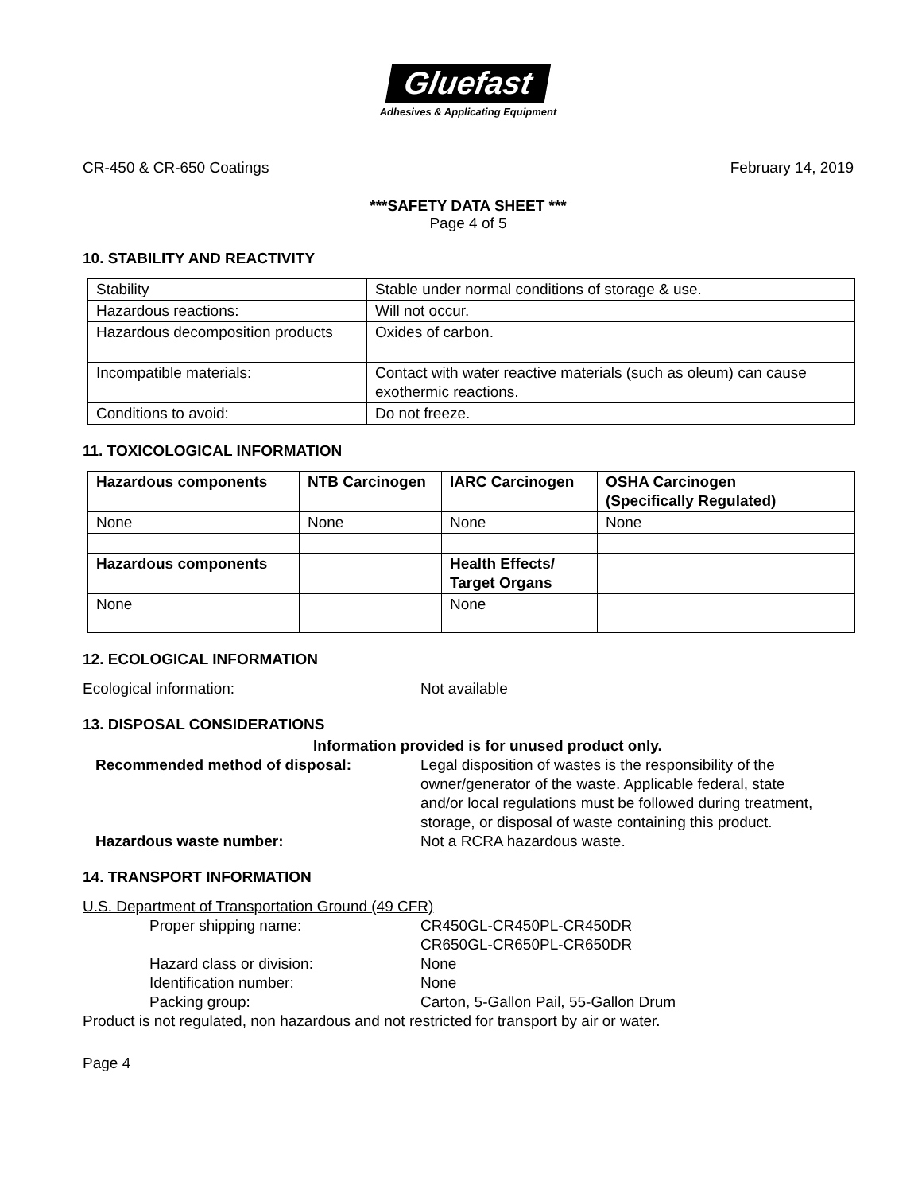Gluefast
Adhesives & Applicating Equipment
CR-450 & CR-650 Coatings February 14, 2019
***SAFETY DATA SHEET ***
Page 4 of 5
10. STABILITY AND REACTIVITY
| Stability | Stable under normal conditions of storage & use. |
| Hazardous reactions: | Will not occur. |
| Hazardous decomposition products | Oxides of carbon. |
| Incompatible materials: | Contact with water reactive materials (such as oleum) can cause exothermic reactions. |
| Conditions to avoid: | Do not freeze. |
11. TOXICOLOGICAL INFORMATION
| Hazardous components | NTB Carcinogen | IARC Carcinogen | OSHA Carcinogen (Specifically Regulated) |
| --- | --- | --- | --- |
| None | None | None | None |
| Hazardous components | | Health Effects/ Target Organs | |
| None | | None | |
12. ECOLOGICAL INFORMATION
Ecological information: Not available
13. DISPOSAL CONSIDERATIONS
Information provided is for unused product only.
Recommended method of disposal: Legal disposition of wastes is the responsibility of the owner/generator of the waste. Applicable federal, state and/or local regulations must be followed during treatment, storage, or disposal of waste containing this product.
Hazardous waste number: Not a RCRA hazardous waste.
14. TRANSPORT INFORMATION
U.S. Department of Transportation Ground (49 CFR)
Proper shipping name: CR450GL-CR450PL-CR450DR
CR650GL-CR650PL-CR650DR
Hazard class or division: None
Identification number: None
Packing group: Carton, 5-Gallon Pail, 55-Gallon Drum
Product is not regulated, non hazardous and not restricted for transport by air or water.
Page 4